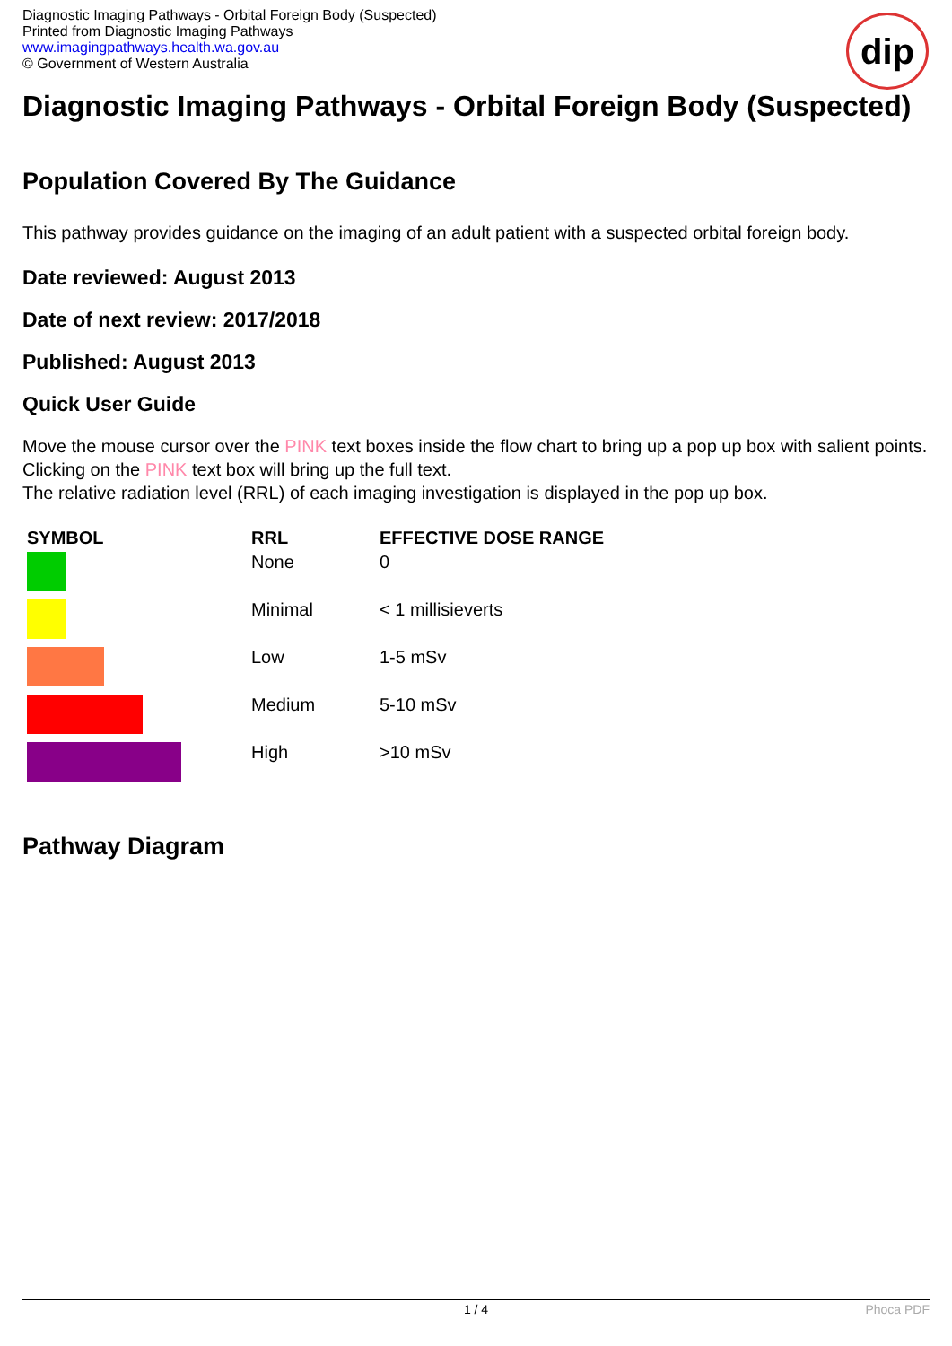Diagnostic Imaging Pathways - Orbital Foreign Body (Suspected)
Printed from Diagnostic Imaging Pathways
www.imagingpathways.health.wa.gov.au
© Government of Western Australia
dip
Diagnostic Imaging Pathways - Orbital Foreign Body (Suspected)
Population Covered By The Guidance
This pathway provides guidance on the imaging of an adult patient with a suspected orbital foreign body.
Date reviewed: August 2013
Date of next review: 2017/2018
Published: August 2013
Quick User Guide
Move the mouse cursor over the PINK text boxes inside the flow chart to bring up a pop up box with salient points.
Clicking on the PINK text box will bring up the full text.
The relative radiation level (RRL) of each imaging investigation is displayed in the pop up box.
| SYMBOL | RRL | EFFECTIVE DOSE RANGE |
| --- | --- | --- |
| | None | 0 |
| | Minimal | < 1 millisieverts |
| | Low | 1-5 mSv |
| | Medium | 5-10 mSv |
| | High | >10 mSv |
Pathway Diagram
1 / 4 Phoca PDF